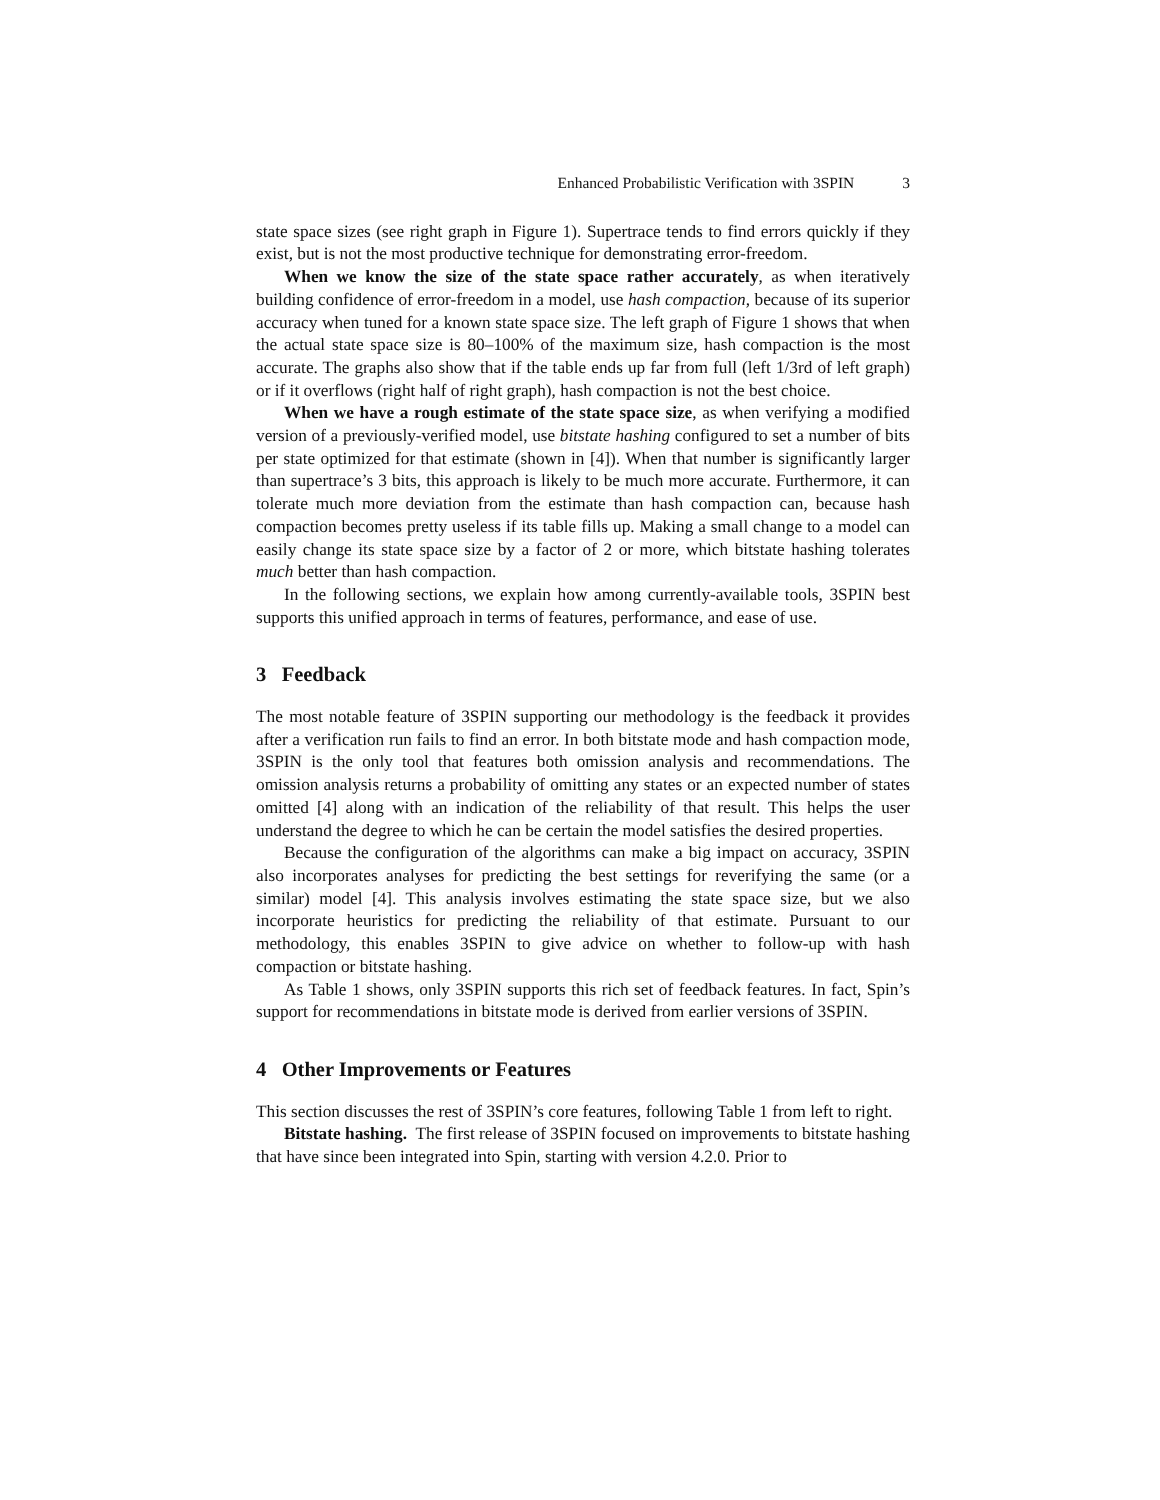Enhanced Probabilistic Verification with 3SPIN 3
state space sizes (see right graph in Figure 1). Supertrace tends to find errors quickly if they exist, but is not the most productive technique for demonstrating error-freedom.
When we know the size of the state space rather accurately, as when iteratively building confidence of error-freedom in a model, use hash compaction, because of its superior accuracy when tuned for a known state space size. The left graph of Figure 1 shows that when the actual state space size is 80–100% of the maximum size, hash compaction is the most accurate. The graphs also show that if the table ends up far from full (left 1/3rd of left graph) or if it overflows (right half of right graph), hash compaction is not the best choice.
When we have a rough estimate of the state space size, as when verifying a modified version of a previously-verified model, use bitstate hashing configured to set a number of bits per state optimized for that estimate (shown in [4]). When that number is significantly larger than supertrace’s 3 bits, this approach is likely to be much more accurate. Furthermore, it can tolerate much more deviation from the estimate than hash compaction can, because hash compaction becomes pretty useless if its table fills up. Making a small change to a model can easily change its state space size by a factor of 2 or more, which bitstate hashing tolerates much better than hash compaction.
In the following sections, we explain how among currently-available tools, 3SPIN best supports this unified approach in terms of features, performance, and ease of use.
3 Feedback
The most notable feature of 3SPIN supporting our methodology is the feedback it provides after a verification run fails to find an error. In both bitstate mode and hash compaction mode, 3SPIN is the only tool that features both omission analysis and recommendations. The omission analysis returns a probability of omitting any states or an expected number of states omitted [4] along with an indication of the reliability of that result. This helps the user understand the degree to which he can be certain the model satisfies the desired properties.
Because the configuration of the algorithms can make a big impact on accuracy, 3SPIN also incorporates analyses for predicting the best settings for reverifying the same (or a similar) model [4]. This analysis involves estimating the state space size, but we also incorporate heuristics for predicting the reliability of that estimate. Pursuant to our methodology, this enables 3SPIN to give advice on whether to follow-up with hash compaction or bitstate hashing.
As Table 1 shows, only 3SPIN supports this rich set of feedback features. In fact, Spin’s support for recommendations in bitstate mode is derived from earlier versions of 3SPIN.
4 Other Improvements or Features
This section discusses the rest of 3SPIN’s core features, following Table 1 from left to right.
Bitstate hashing. The first release of 3SPIN focused on improvements to bitstate hashing that have since been integrated into Spin, starting with version 4.2.0. Prior to